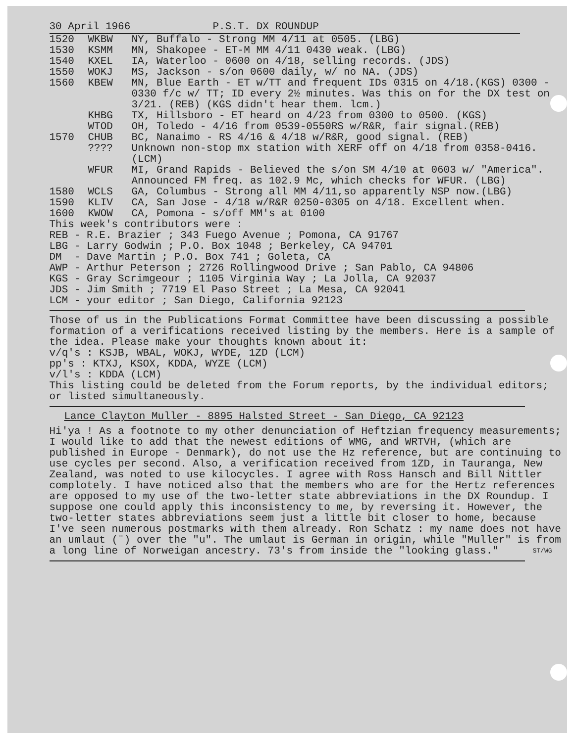30 April 1966 P.S.T. DX ROUNDUP
| 1520 | WKBW | NY, Buffalo - Strong MM 4/11 at 0505. (LBG) |
| 1530 | KSMM | MN, Shakopee - ET-M MM 4/11 0430 weak. (LBG) |
| 1540 | KXEL | IA, Waterloo - 0600 on 4/18, selling records. (JDS) |
| 1550 | WOKJ | MS, Jackson - s/on 0600 daily, w/ no NA. (JDS) |
| 1560 | KBEW | MN, Blue Earth - ET w/TT and frequent IDs 0315 on 4/18.(KGS) 0300 - 0330 f/c w/ TT; ID every 2½ minutes. Was this on for the DX test on 3/21. (REB) (KGS didn't hear them. lcm.) |
| | KHBG | TX, Hillsboro - ET heard on 4/23 from 0300 to 0500. (KGS) |
| | WTOD | OH, Toledo - 4/16 from 0539-0550RS w/R&R, fair signal.(REB) |
| 1570 | CHUB | BC, Nanaimo - RS 4/16 & 4/18 w/R&R, good signal. (REB) |
| | ???? | Unknown non-stop mx station with XERF off on 4/18 from 0358-0416. (LCM) |
| | WFUR | MI, Grand Rapids - Believed the s/on SM 4/10 at 0603 w/ "America". Announced FM freq. as 102.9 Mc, which checks for WFUR. (LBG) |
| 1580 | WCLS | GA, Columbus - Strong all MM 4/11,so apparently NSP now.(LBG) |
| 1590 | KLIV | CA, San Jose - 4/18 w/R&R 0250-0305 on 4/18. Excellent when. |
| 1600 | KWOW | CA, Pomona - s/off MM's at 0100 |
This week's contributors were :
REB - R.E. Brazier ; 343 Fuego Avenue ; Pomona, CA 91767
LBG - Larry Godwin ; P.O. Box 1048 ; Berkeley, CA 94701
DM - Dave Martin ; P.O. Box 741 ; Goleta, CA
AWP - Arthur Peterson ; 2726 Rollingwood Drive ; San Pablo, CA 94806
KGS - Gray Scrimgeour ; 1105 Virginia Way ; La Jolla, CA 92037
JDS - Jim Smith ; 7719 El Paso Street ; La Mesa, CA 92041
LCM - your editor ; San Diego, California 92123
Those of us in the Publications Format Committee have been discussing a possible formation of a verifications received listing by the members. Here is a sample of the idea. Please make your thoughts known about it:
v/q's : KSJB, WBAL, WOKJ, WYDE, 1ZD (LCM)
pp's : KTXJ, KSOX, KDDA, WYZE (LCM)
v/l's : KDDA (LCM)
This listing could be deleted from the Forum reports, by the individual editors; or listed simultaneously.
Lance Clayton Muller - 8895 Halsted Street - San Diego, CA 92123
Hi'ya ! As a footnote to my other denunciation of Heftzian frequency measurements; I would like to add that the newest editions of WMG, and WRTVH, (which are published in Europe - Denmark), do not use the Hz reference, but are continuing to use cycles per second. Also, a verification received from 1ZD, in Tauranga, New Zealand, was noted to use kilocycles. I agree with Ross Hansch and Bill Nittler complotely. I have noticed also that the members who are for the Hertz references are opposed to my use of the two-letter state abbreviations in the DX Roundup. I suppose one could apply this inconsistency to me, by reversing it. However, the two-letter states abbreviations seem just a little bit closer to home, because I've seen numerous postmarks with them already. Ron Schatz : my name does not have an umlaut (¨) over the "u". The umlaut is German in origin, while "Muller" is from a long line of Norweigan ancestry. 73's from inside the "looking glass." ST/WG